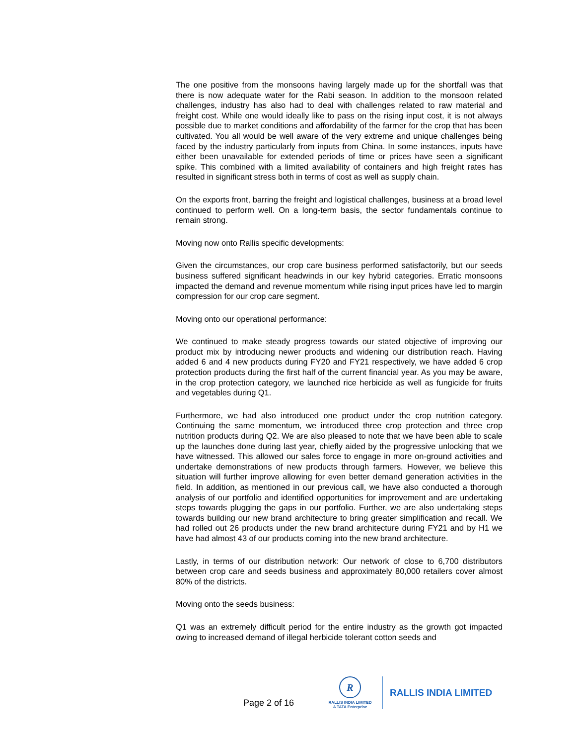The one positive from the monsoons having largely made up for the shortfall was that there is now adequate water for the Rabi season. In addition to the monsoon related challenges, industry has also had to deal with challenges related to raw material and freight cost. While one would ideally like to pass on the rising input cost, it is not always possible due to market conditions and affordability of the farmer for the crop that has been cultivated. You all would be well aware of the very extreme and unique challenges being faced by the industry particularly from inputs from China. In some instances, inputs have either been unavailable for extended periods of time or prices have seen a significant spike. This combined with a limited availability of containers and high freight rates has resulted in significant stress both in terms of cost as well as supply chain.
On the exports front, barring the freight and logistical challenges, business at a broad level continued to perform well. On a long-term basis, the sector fundamentals continue to remain strong.
Moving now onto Rallis specific developments:
Given the circumstances, our crop care business performed satisfactorily, but our seeds business suffered significant headwinds in our key hybrid categories. Erratic monsoons impacted the demand and revenue momentum while rising input prices have led to margin compression for our crop care segment.
Moving onto our operational performance:
We continued to make steady progress towards our stated objective of improving our product mix by introducing newer products and widening our distribution reach. Having added 6 and 4 new products during FY20 and FY21 respectively, we have added 6 crop protection products during the first half of the current financial year. As you may be aware, in the crop protection category, we launched rice herbicide as well as fungicide for fruits and vegetables during Q1.
Furthermore, we had also introduced one product under the crop nutrition category. Continuing the same momentum, we introduced three crop protection and three crop nutrition products during Q2. We are also pleased to note that we have been able to scale up the launches done during last year, chiefly aided by the progressive unlocking that we have witnessed. This allowed our sales force to engage in more on-ground activities and undertake demonstrations of new products through farmers. However, we believe this situation will further improve allowing for even better demand generation activities in the field. In addition, as mentioned in our previous call, we have also conducted a thorough analysis of our portfolio and identified opportunities for improvement and are undertaking steps towards plugging the gaps in our portfolio. Further, we are also undertaking steps towards building our new brand architecture to bring greater simplification and recall. We had rolled out 26 products under the new brand architecture during FY21 and by H1 we have had almost 43 of our products coming into the new brand architecture.
Lastly, in terms of our distribution network: Our network of close to 6,700 distributors between crop care and seeds business and approximately 80,000 retailers cover almost 80% of the districts.
Moving onto the seeds business:
Q1 was an extremely difficult period for the entire industry as the growth got impacted owing to increased demand of illegal herbicide tolerant cotton seeds and
Page 2 of 16
R
RALLIS INDIA LIMITED
A TATA Enterprise
RALLIS INDIA LIMITED